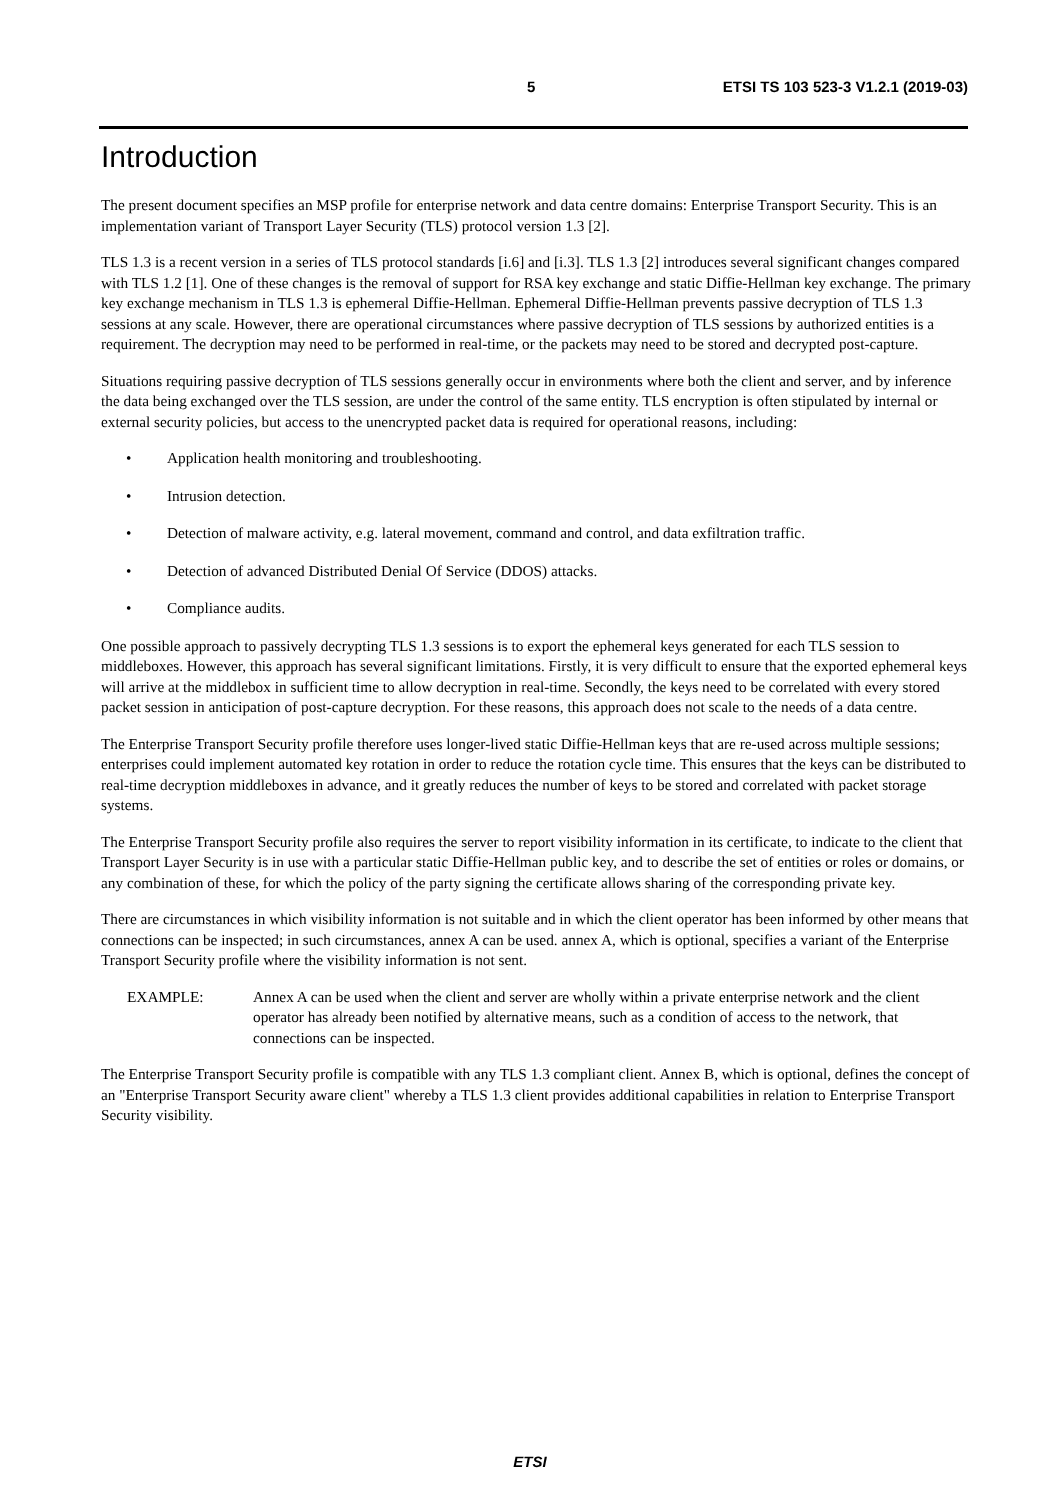5 ETSI TS 103 523-3 V1.2.1 (2019-03)
Introduction
The present document specifies an MSP profile for enterprise network and data centre domains: Enterprise Transport Security. This is an implementation variant of Transport Layer Security (TLS) protocol version 1.3 [2].
TLS 1.3 is a recent version in a series of TLS protocol standards [i.6] and [i.3]. TLS 1.3 [2] introduces several significant changes compared with TLS 1.2 [1]. One of these changes is the removal of support for RSA key exchange and static Diffie-Hellman key exchange. The primary key exchange mechanism in TLS 1.3 is ephemeral Diffie-Hellman. Ephemeral Diffie-Hellman prevents passive decryption of TLS 1.3 sessions at any scale. However, there are operational circumstances where passive decryption of TLS sessions by authorized entities is a requirement. The decryption may need to be performed in real-time, or the packets may need to be stored and decrypted post-capture.
Situations requiring passive decryption of TLS sessions generally occur in environments where both the client and server, and by inference the data being exchanged over the TLS session, are under the control of the same entity. TLS encryption is often stipulated by internal or external security policies, but access to the unencrypted packet data is required for operational reasons, including:
• Application health monitoring and troubleshooting.
• Intrusion detection.
• Detection of malware activity, e.g. lateral movement, command and control, and data exfiltration traffic.
• Detection of advanced Distributed Denial Of Service (DDOS) attacks.
• Compliance audits.
One possible approach to passively decrypting TLS 1.3 sessions is to export the ephemeral keys generated for each TLS session to middleboxes. However, this approach has several significant limitations. Firstly, it is very difficult to ensure that the exported ephemeral keys will arrive at the middlebox in sufficient time to allow decryption in real-time. Secondly, the keys need to be correlated with every stored packet session in anticipation of post-capture decryption. For these reasons, this approach does not scale to the needs of a data centre.
The Enterprise Transport Security profile therefore uses longer-lived static Diffie-Hellman keys that are re-used across multiple sessions; enterprises could implement automated key rotation in order to reduce the rotation cycle time. This ensures that the keys can be distributed to real-time decryption middleboxes in advance, and it greatly reduces the number of keys to be stored and correlated with packet storage systems.
The Enterprise Transport Security profile also requires the server to report visibility information in its certificate, to indicate to the client that Transport Layer Security is in use with a particular static Diffie-Hellman public key, and to describe the set of entities or roles or domains, or any combination of these, for which the policy of the party signing the certificate allows sharing of the corresponding private key.
There are circumstances in which visibility information is not suitable and in which the client operator has been informed by other means that connections can be inspected; in such circumstances, annex A can be used. annex A, which is optional, specifies a variant of the Enterprise Transport Security profile where the visibility information is not sent.
EXAMPLE: Annex A can be used when the client and server are wholly within a private enterprise network and the client operator has already been notified by alternative means, such as a condition of access to the network, that connections can be inspected.
The Enterprise Transport Security profile is compatible with any TLS 1.3 compliant client. Annex B, which is optional, defines the concept of an "Enterprise Transport Security aware client" whereby a TLS 1.3 client provides additional capabilities in relation to Enterprise Transport Security visibility.
ETSI